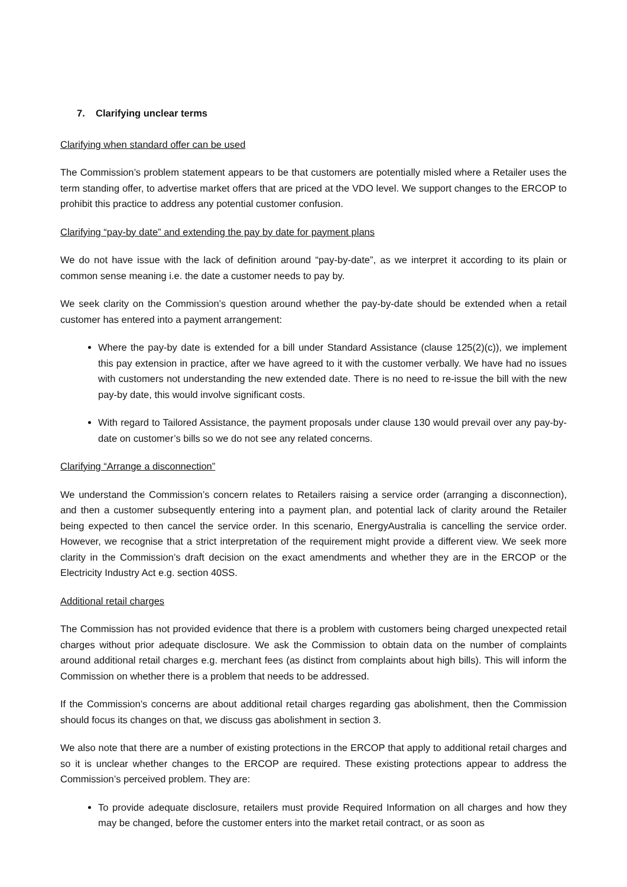7. Clarifying unclear terms
Clarifying when standard offer can be used
The Commission’s problem statement appears to be that customers are potentially misled where a Retailer uses the term standing offer, to advertise market offers that are priced at the VDO level. We support changes to the ERCOP to prohibit this practice to address any potential customer confusion.
Clarifying “pay-by date” and extending the pay by date for payment plans
We do not have issue with the lack of definition around “pay-by-date”, as we interpret it according to its plain or common sense meaning i.e. the date a customer needs to pay by.
We seek clarity on the Commission’s question around whether the pay-by-date should be extended when a retail customer has entered into a payment arrangement:
Where the pay-by date is extended for a bill under Standard Assistance (clause 125(2)(c)), we implement this pay extension in practice, after we have agreed to it with the customer verbally. We have had no issues with customers not understanding the new extended date. There is no need to re-issue the bill with the new pay-by date, this would involve significant costs.
With regard to Tailored Assistance, the payment proposals under clause 130 would prevail over any pay-by-date on customer’s bills so we do not see any related concerns.
Clarifying “Arrange a disconnection”
We understand the Commission’s concern relates to Retailers raising a service order (arranging a disconnection), and then a customer subsequently entering into a payment plan, and potential lack of clarity around the Retailer being expected to then cancel the service order. In this scenario, EnergyAustralia is cancelling the service order. However, we recognise that a strict interpretation of the requirement might provide a different view. We seek more clarity in the Commission’s draft decision on the exact amendments and whether they are in the ERCOP or the Electricity Industry Act e.g. section 40SS.
Additional retail charges
The Commission has not provided evidence that there is a problem with customers being charged unexpected retail charges without prior adequate disclosure. We ask the Commission to obtain data on the number of complaints around additional retail charges e.g. merchant fees (as distinct from complaints about high bills). This will inform the Commission on whether there is a problem that needs to be addressed.
If the Commission’s concerns are about additional retail charges regarding gas abolishment, then the Commission should focus its changes on that, we discuss gas abolishment in section 3.
We also note that there are a number of existing protections in the ERCOP that apply to additional retail charges and so it is unclear whether changes to the ERCOP are required. These existing protections appear to address the Commission’s perceived problem. They are:
To provide adequate disclosure, retailers must provide Required Information on all charges and how they may be changed, before the customer enters into the market retail contract, or as soon as